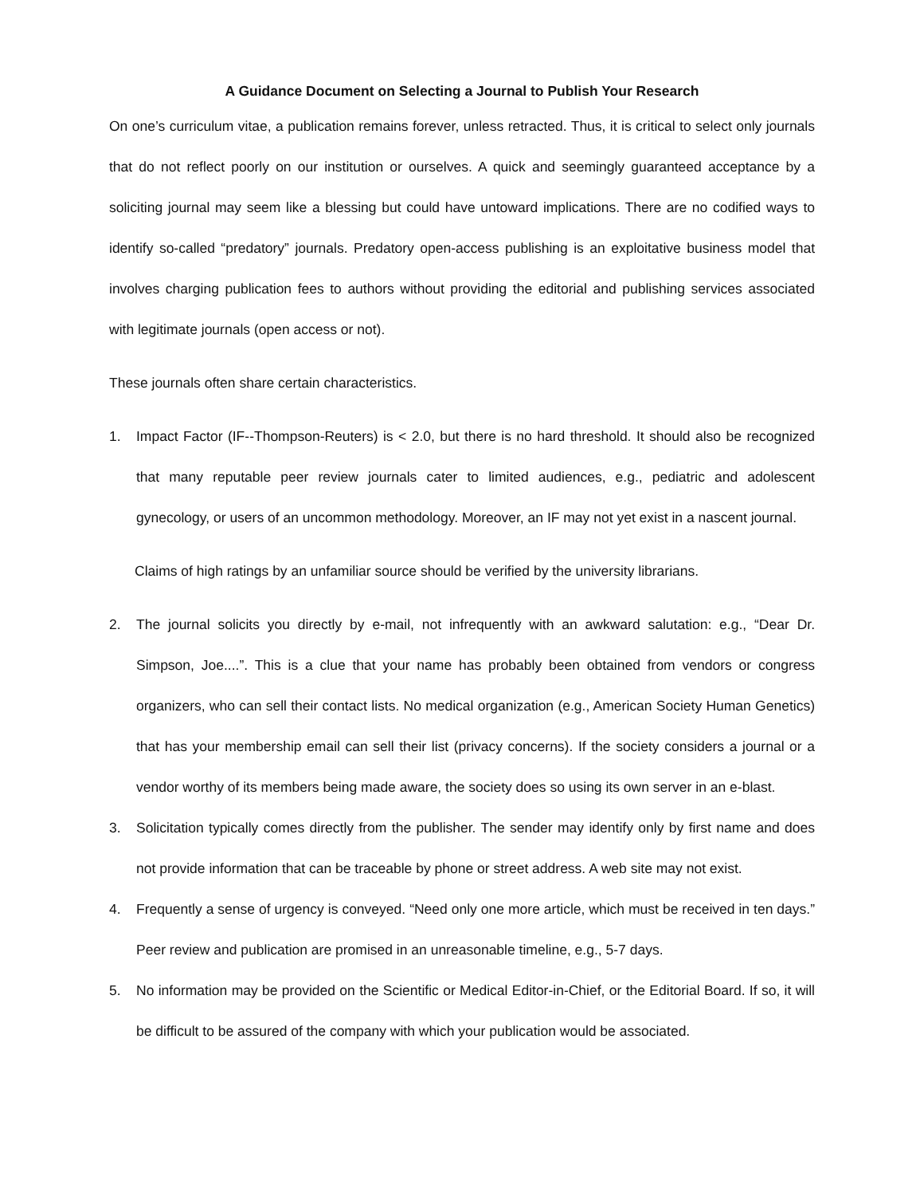A Guidance Document on Selecting a Journal to Publish Your Research
On one’s curriculum vitae, a publication remains forever, unless retracted. Thus, it is critical to select only journals that do not reflect poorly on our institution or ourselves. A quick and seemingly guaranteed acceptance by a soliciting journal may seem like a blessing but could have untoward implications. There are no codified ways to identify so-called “predatory” journals. Predatory open-access publishing is an exploitative business model that involves charging publication fees to authors without providing the editorial and publishing services associated with legitimate journals (open access or not).
These journals often share certain characteristics.
1. Impact Factor (IF--Thompson-Reuters) is < 2.0, but there is no hard threshold. It should also be recognized that many reputable peer review journals cater to limited audiences, e.g., pediatric and adolescent gynecology, or users of an uncommon methodology. Moreover, an IF may not yet exist in a nascent journal.
Claims of high ratings by an unfamiliar source should be verified by the university librarians.
2. The journal solicits you directly by e-mail, not infrequently with an awkward salutation: e.g., “Dear Dr. Simpson, Joe....”. This is a clue that your name has probably been obtained from vendors or congress organizers, who can sell their contact lists. No medical organization (e.g., American Society Human Genetics) that has your membership email can sell their list (privacy concerns). If the society considers a journal or a vendor worthy of its members being made aware, the society does so using its own server in an e-blast.
3. Solicitation typically comes directly from the publisher. The sender may identify only by first name and does not provide information that can be traceable by phone or street address. A web site may not exist.
4. Frequently a sense of urgency is conveyed. “Need only one more article, which must be received in ten days.” Peer review and publication are promised in an unreasonable timeline, e.g., 5-7 days.
5. No information may be provided on the Scientific or Medical Editor-in-Chief, or the Editorial Board. If so, it will be difficult to be assured of the company with which your publication would be associated.